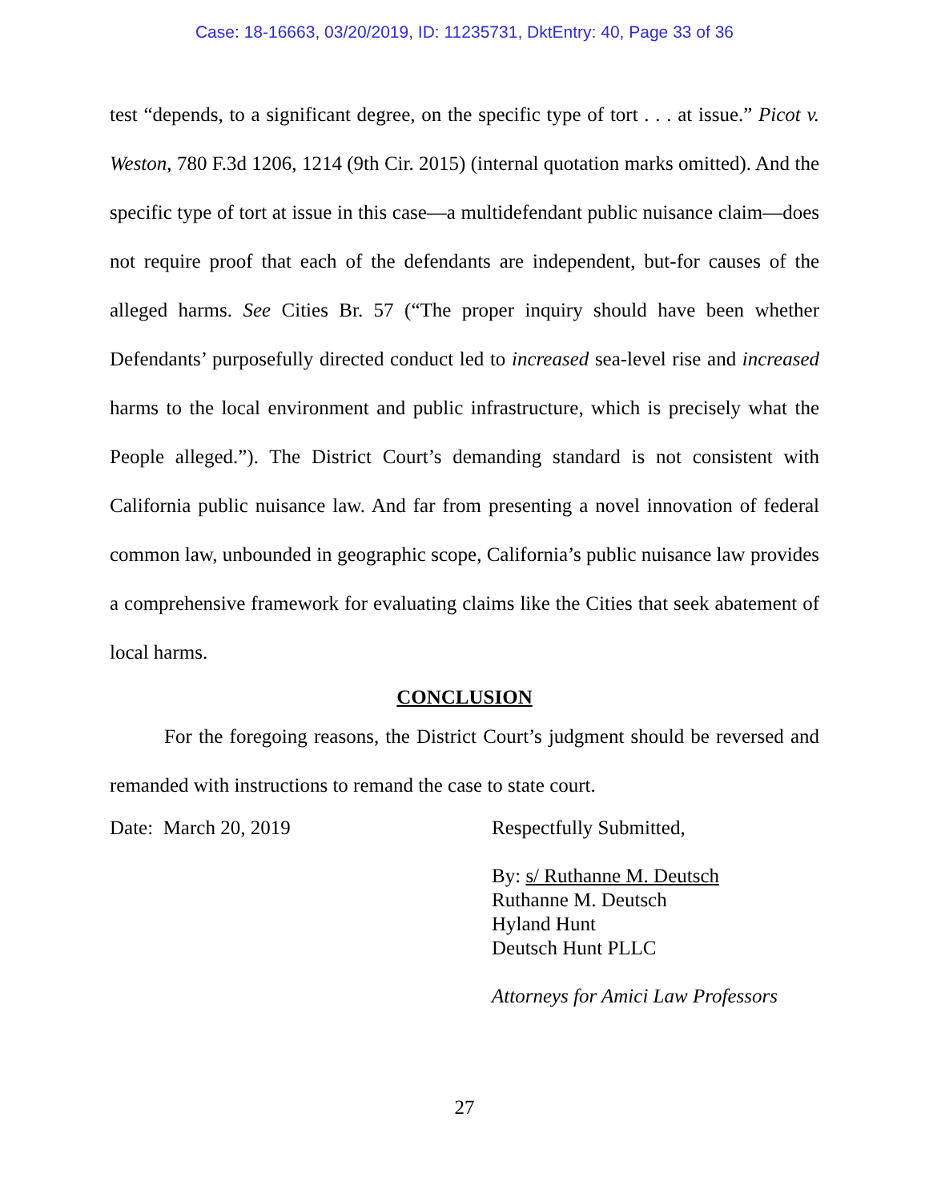Case: 18-16663, 03/20/2019, ID: 11235731, DktEntry: 40, Page 33 of 36
test “depends, to a significant degree, on the specific type of tort . . . at issue.” Picot v. Weston, 780 F.3d 1206, 1214 (9th Cir. 2015) (internal quotation marks omitted). And the specific type of tort at issue in this case—a multidefendant public nuisance claim—does not require proof that each of the defendants are independent, but-for causes of the alleged harms. See Cities Br. 57 (“The proper inquiry should have been whether Defendants’ purposefully directed conduct led to increased sea-level rise and increased harms to the local environment and public infrastructure, which is precisely what the People alleged.”). The District Court’s demanding standard is not consistent with California public nuisance law. And far from presenting a novel innovation of federal common law, unbounded in geographic scope, California’s public nuisance law provides a comprehensive framework for evaluating claims like the Cities that seek abatement of local harms.
CONCLUSION
For the foregoing reasons, the District Court’s judgment should be reversed and remanded with instructions to remand the case to state court.
Date: March 20, 2019 Respectfully Submitted,
By: s/ Ruthanne M. Deutsch
Ruthanne M. Deutsch
Hyland Hunt
Deutsch Hunt PLLC
Attorneys for Amici Law Professors
27